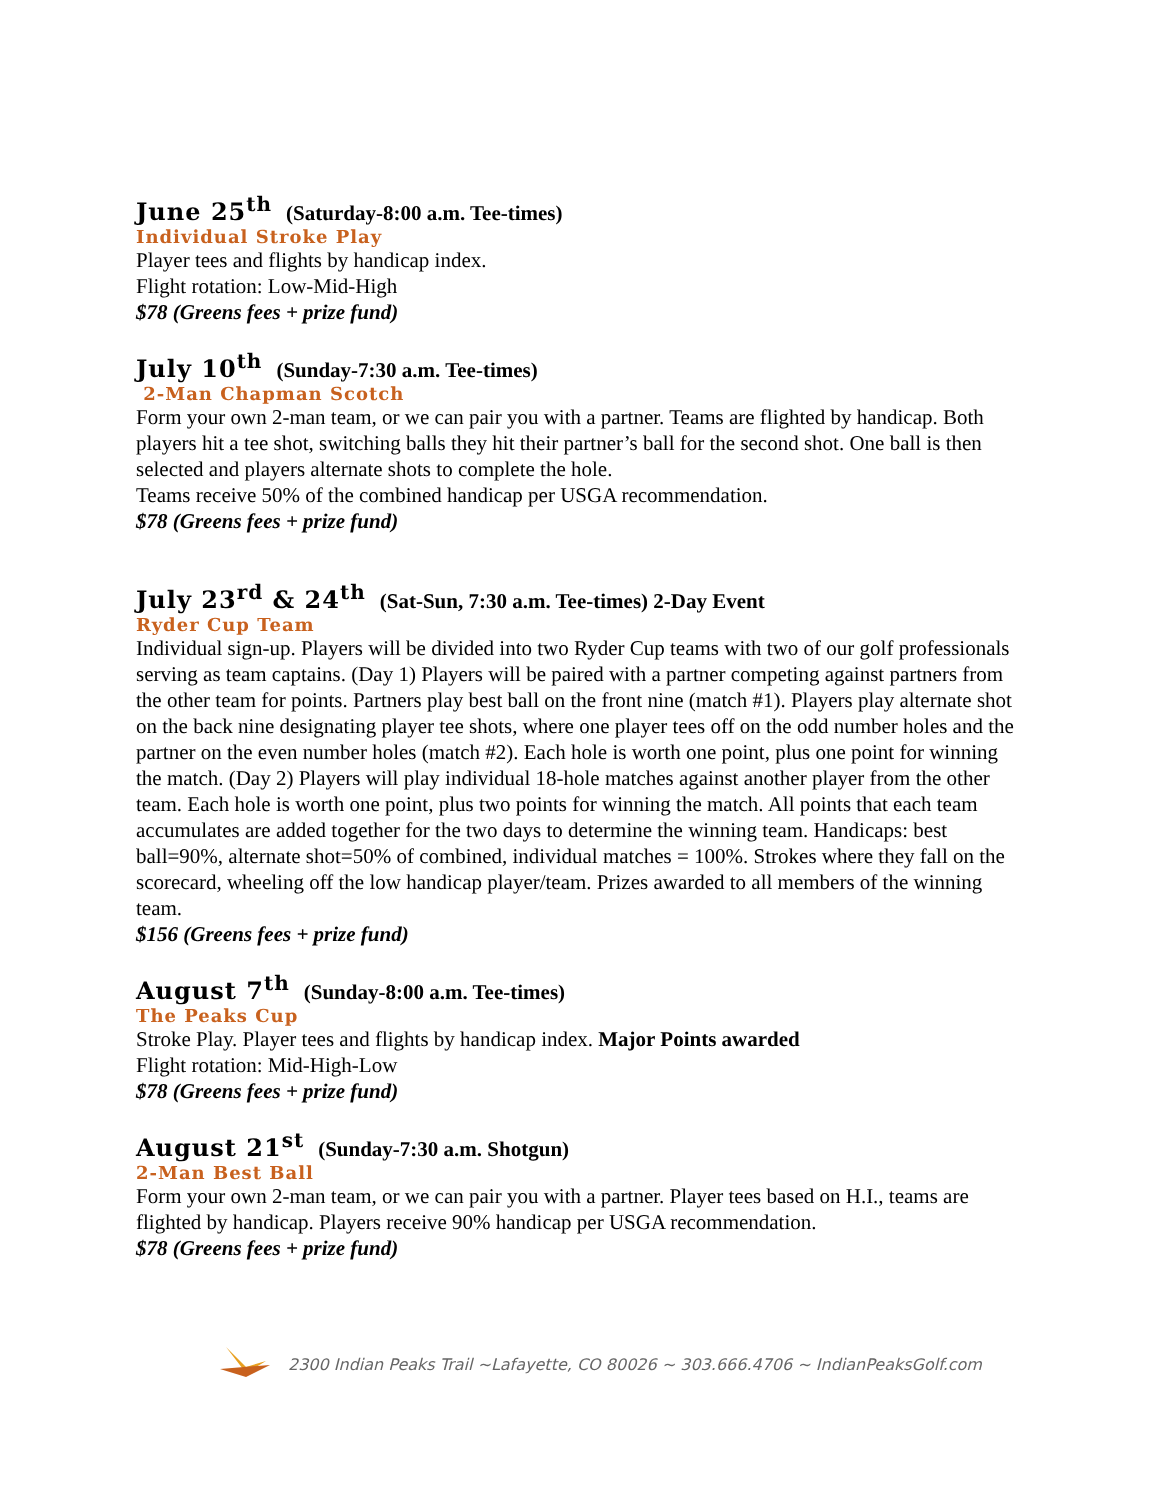June 25<sup>th</sup> (Saturday-8:00 a.m. Tee-times)
Individual Stroke Play
Player tees and flights by handicap index.
Flight rotation: Low-Mid-High
$78 (Greens fees + prize fund)
July 10<sup>th</sup> (Sunday-7:30 a.m. Tee-times)
2-Man Chapman Scotch
Form your own 2-man team, or we can pair you with a partner. Teams are flighted by handicap. Both players hit a tee shot, switching balls they hit their partner’s ball for the second shot. One ball is then selected and players alternate shots to complete the hole.
Teams receive 50% of the combined handicap per USGA recommendation.
$78 (Greens fees + prize fund)
July 23<sup>rd</sup> & 24<sup>th</sup> (Sat-Sun, 7:30 a.m. Tee-times) 2-Day Event
Ryder Cup Team
Individual sign-up. Players will be divided into two Ryder Cup teams with two of our golf professionals serving as team captains. (Day 1) Players will be paired with a partner competing against partners from the other team for points. Partners play best ball on the front nine (match #1). Players play alternate shot on the back nine designating player tee shots, where one player tees off on the odd number holes and the partner on the even number holes (match #2). Each hole is worth one point, plus one point for winning the match. (Day 2) Players will play individual 18-hole matches against another player from the other team. Each hole is worth one point, plus two points for winning the match. All points that each team accumulates are added together for the two days to determine the winning team. Handicaps: best ball=90%, alternate shot=50% of combined, individual matches = 100%. Strokes where they fall on the scorecard, wheeling off the low handicap player/team. Prizes awarded to all members of the winning team.
$156 (Greens fees + prize fund)
August 7<sup>th</sup> (Sunday-8:00 a.m. Tee-times)
The Peaks Cup
Stroke Play. Player tees and flights by handicap index. Major Points awarded
Flight rotation: Mid-High-Low
$78 (Greens fees + prize fund)
August 21<sup>st</sup> (Sunday-7:30 a.m. Shotgun)
2-Man Best Ball
Form your own 2-man team, or we can pair you with a partner. Player tees based on H.I., teams are flighted by handicap. Players receive 90% handicap per USGA recommendation.
$78 (Greens fees + prize fund)
2300 Indian Peaks Trail ~Lafayette, CO 80026 ~ 303.666.4706 ~ IndianPeaksGolf.com